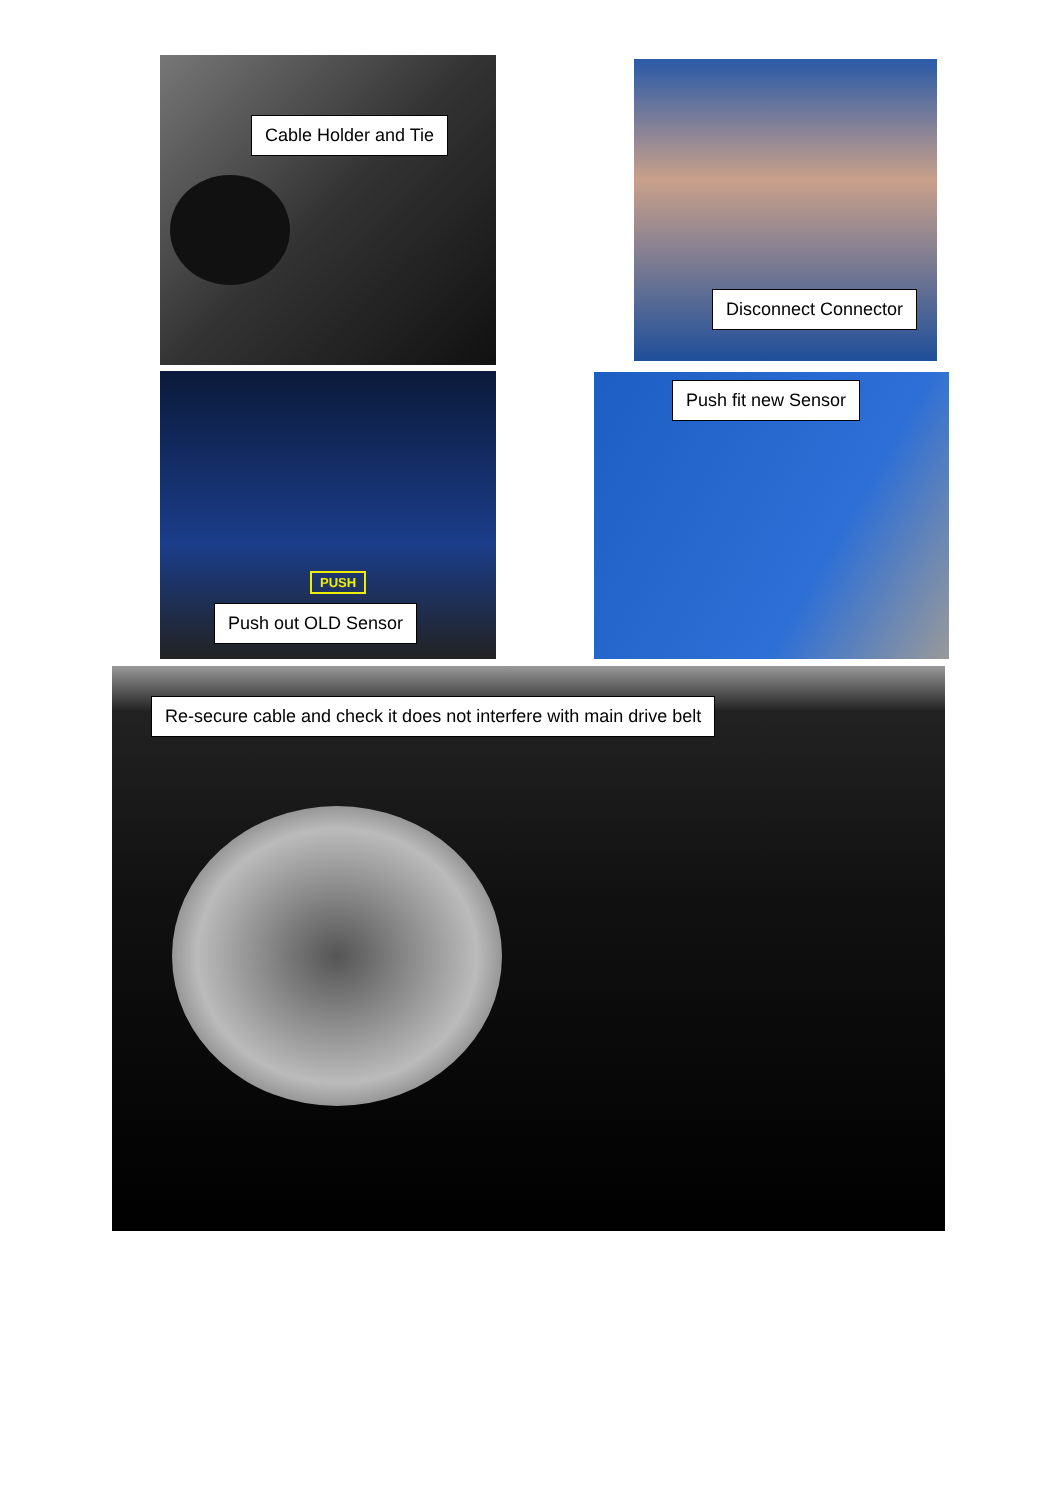Cable Holder and Tie Disconnect Connector
PUSH
Push out OLD Sensor
Push fit new Sensor
Re-secure cable and check it does not interfere with main drive belt